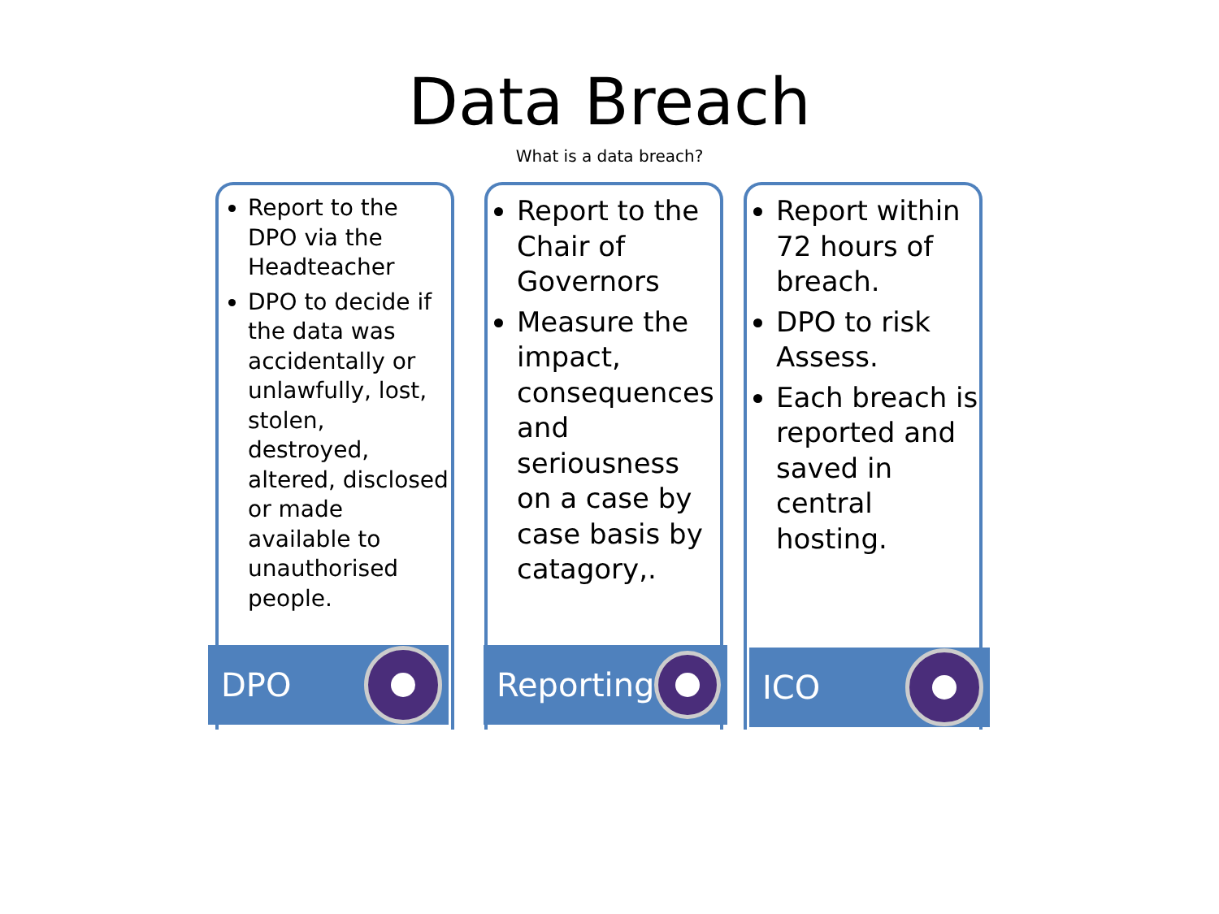Data Breach
What is a data breach?
Report to the DPO via the Headteacher
DPO to decide if the data was accidentally or unlawfully, lost, stolen, destroyed, altered, disclosed or made available to unauthorised people.
Report to the Chair of Governors
Measure the impact, consequences and seriousness on a case by case basis by catagory,.
Report within 72 hours of breach.
DPO to risk Assess.
Each breach is reported and saved in central hosting.
DPO Reporting ICO